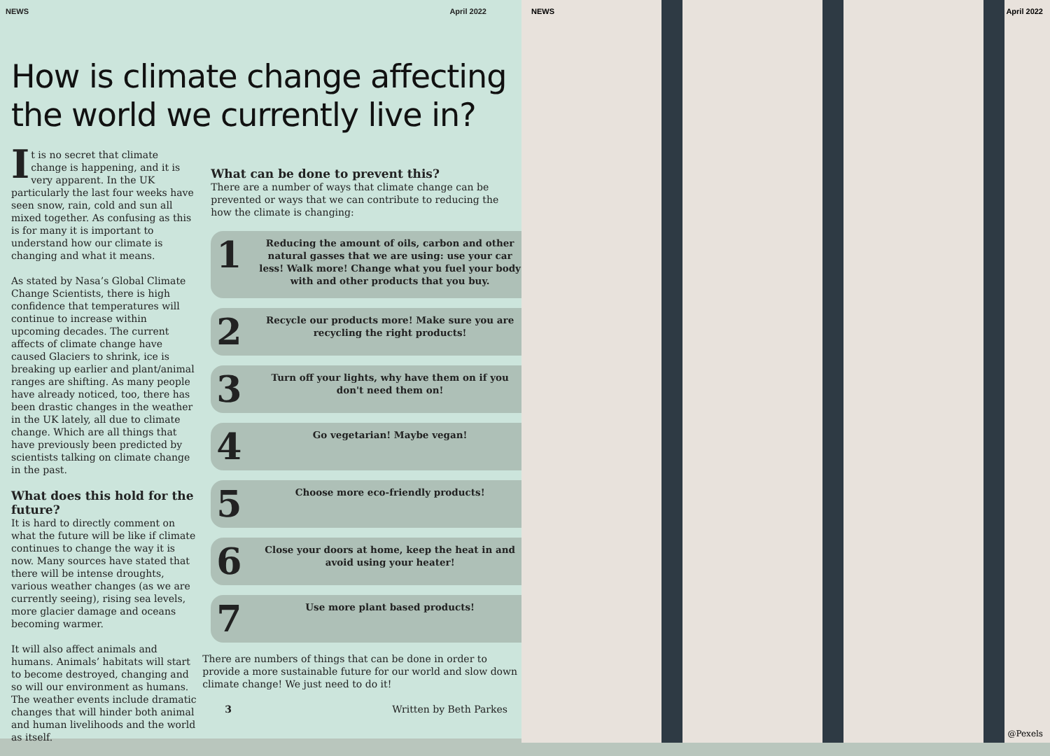NEWS April 2022
How is climate change affecting the world we currently live in?
It is no secret that climate change is happening, and it is very apparent. In the UK particularly the last four weeks have seen snow, rain, cold and sun all mixed together. As confusing as this is for many it is important to understand how our climate is changing and what it means.
As stated by Nasa’s Global Climate Change Scientists, there is high confidence that temperatures will continue to increase within upcoming decades. The current affects of climate change have caused Glaciers to shrink, ice is breaking up earlier and plant/animal ranges are shifting. As many people have already noticed, too, there has been drastic changes in the weather in the UK lately, all due to climate change. Which are all things that have previously been predicted by scientists talking on climate change in the past.
What does this hold for the future?
It is hard to directly comment on what the future will be like if climate continues to change the way it is now. Many sources have stated that there will be intense droughts, various weather changes (as we are currently seeing), rising sea levels, more glacier damage and oceans becoming warmer.
It will also affect animals and humans. Animals’ habitats will start to become destroyed, changing and so will our environment as humans. The weather events include dramatic changes that will hinder both animal and human livelihoods and the world as itself.
What can be done to prevent this?
There are a number of ways that climate change can be prevented or ways that we can contribute to reducing the how the climate is changing:
1
Reducing the amount of oils, carbon and other natural gasses that we are using: use your car less! Walk more! Change what you fuel your body with and other products that you buy.
2
Recycle our products more! Make sure you are recycling the right products!
3
Turn off your lights, why have them on if you don't need them on!
4
Go vegetarian! Maybe vegan!
5
Choose more eco-friendly products!
6
Close your doors at home, keep the heat in and avoid using your heater!
7
Use more plant based products!
There are numbers of things that can be done in order to provide a more sustainable future for our world and slow down climate change! We just need to do it!
3 Written by Beth Parkes
NEWS April 2022
@Pexels